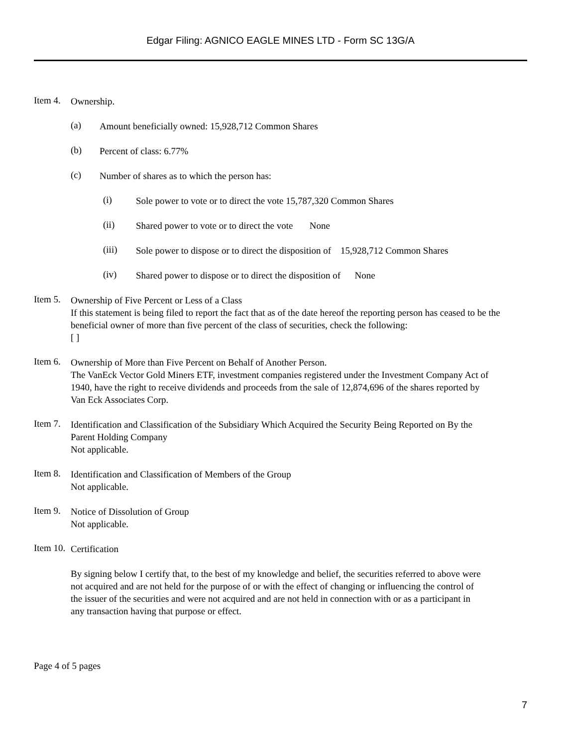Edgar Filing: AGNICO EAGLE MINES LTD - Form SC 13G/A
Item 4.
Ownership.
(a)
Amount beneficially owned: 15,928,712 Common Shares
(b)
Percent of class: 6.77%
(c)
Number of shares as to which the person has:
(i)
Sole power to vote or to direct the vote 15,787,320 Common Shares
(ii)
Shared power to vote or to direct the vote None
(iii)
Sole power to dispose or to direct the disposition of 15,928,712 Common Shares
(iv)
Shared power to dispose or to direct the disposition of None
Item 5.
Ownership of Five Percent or Less of a Class
If this statement is being filed to report the fact that as of the date hereof the reporting person has ceased to be the beneficial owner of more than five percent of the class of securities, check the following:
[ ]
Item 6.
Ownership of More than Five Percent on Behalf of Another Person.
The VanEck Vector Gold Miners ETF, investment companies registered under the Investment Company Act of 1940, have the right to receive dividends and proceeds from the sale of 12,874,696 of the shares reported by Van Eck Associates Corp.
Item 7.
Identification and Classification of the Subsidiary Which Acquired the Security Being Reported on By the Parent Holding Company
Not applicable.
Item 8.
Identification and Classification of Members of the Group
Not applicable.
Item 9.
Notice of Dissolution of Group
Not applicable.
Item 10.
Certification
By signing below I certify that, to the best of my knowledge and belief, the securities referred to above were not acquired and are not held for the purpose of or with the effect of changing or influencing the control of the issuer of the securities and were not acquired and are not held in connection with or as a participant in any transaction having that purpose or effect.
Page 4 of 5 pages
7